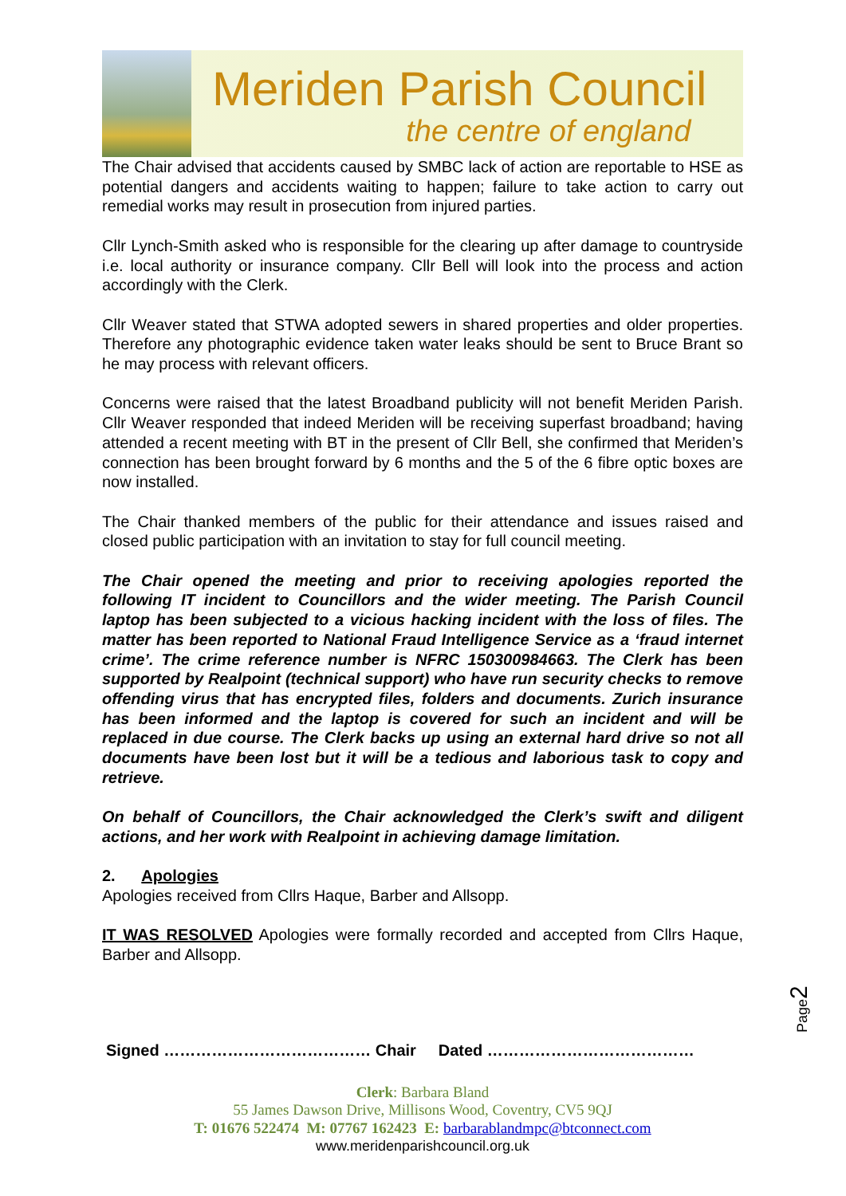Meriden Parish Council
the centre of england
The Chair advised that accidents caused by SMBC lack of action are reportable to HSE as potential dangers and accidents waiting to happen; failure to take action to carry out remedial works may result in prosecution from injured parties.
Cllr Lynch-Smith asked who is responsible for the clearing up after damage to countryside i.e. local authority or insurance company. Cllr Bell will look into the process and action accordingly with the Clerk.
Cllr Weaver stated that STWA adopted sewers in shared properties and older properties. Therefore any photographic evidence taken water leaks should be sent to Bruce Brant so he may process with relevant officers.
Concerns were raised that the latest Broadband publicity will not benefit Meriden Parish. Cllr Weaver responded that indeed Meriden will be receiving superfast broadband; having attended a recent meeting with BT in the present of Cllr Bell, she confirmed that Meriden’s connection has been brought forward by 6 months and the 5 of the 6 fibre optic boxes are now installed.
The Chair thanked members of the public for their attendance and issues raised and closed public participation with an invitation to stay for full council meeting.
The Chair opened the meeting and prior to receiving apologies reported the following IT incident to Councillors and the wider meeting. The Parish Council laptop has been subjected to a vicious hacking incident with the loss of files. The matter has been reported to National Fraud Intelligence Service as a ‘fraud internet crime’. The crime reference number is NFRC 150300984663. The Clerk has been supported by Realpoint (technical support) who have run security checks to remove offending virus that has encrypted files, folders and documents. Zurich insurance has been informed and the laptop is covered for such an incident and will be replaced in due course. The Clerk backs up using an external hard drive so not all documents have been lost but it will be a tedious and laborious task to copy and retrieve.
On behalf of Councillors, the Chair acknowledged the Clerk’s swift and diligent actions, and her work with Realpoint in achieving damage limitation.
2. Apologies
Apologies received from Cllrs Haque, Barber and Allsopp.
IT WAS RESOLVED Apologies were formally recorded and accepted from Cllrs Haque, Barber and Allsopp.
Signed ………………………………… Chair Dated …………………………………
Clerk: Barbara Bland
55 James Dawson Drive, Millisons Wood, Coventry, CV5 9QJ
T: 01676 522474 M: 07767 162423 E: barbarablandmpc@btconnect.com
www.meridenparishcouncil.org.uk
Page2